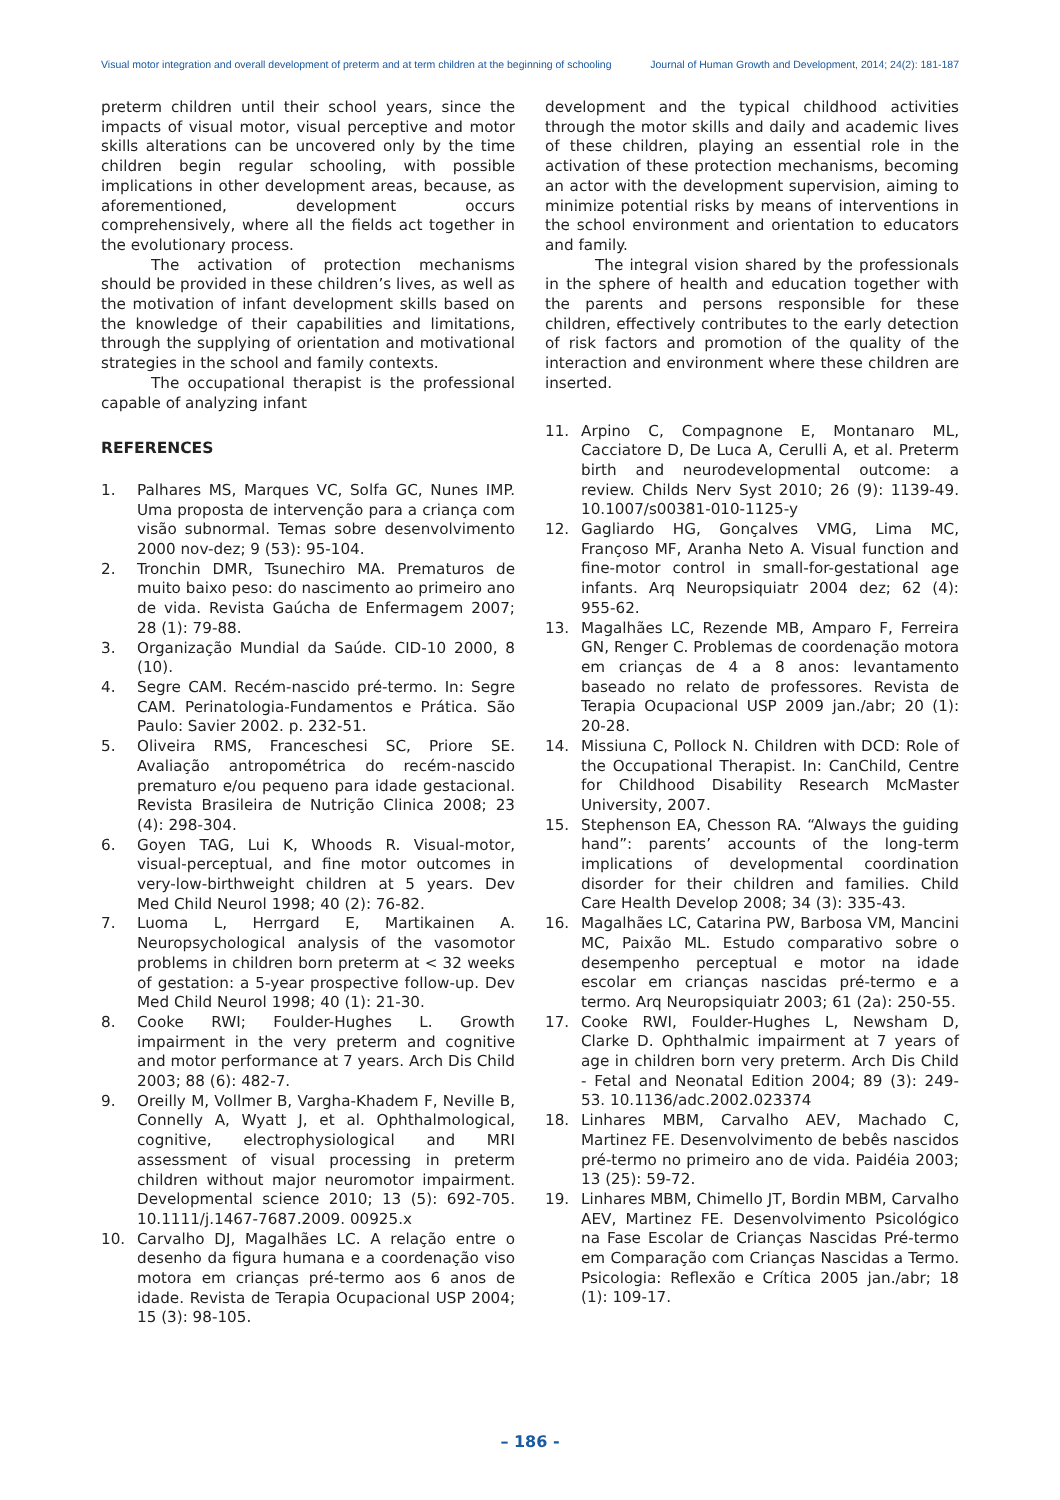Visual motor integration and overall development of preterm and at term children at the beginning of schooling Journal of Human Growth and Development, 2014; 24(2): 181-187
preterm children until their school years, since the impacts of visual motor, visual perceptive and motor skills alterations can be uncovered only by the time children begin regular schooling, with possible implications in other development areas, because, as aforementioned, development occurs comprehensively, where all the fields act together in the evolutionary process.
The activation of protection mechanisms should be provided in these children’s lives, as well as the motivation of infant development skills based on the knowledge of their capabilities and limitations, through the supplying of orientation and motivational strategies in the school and family contexts.
The occupational therapist is the professional capable of analyzing infant
REFERENCES
1. Palhares MS, Marques VC, Solfa GC, Nunes IMP. Uma proposta de intervenção para a criança com visão subnormal. Temas sobre desenvolvimento 2000 nov-dez; 9 (53): 95-104.
2. Tronchin DMR, Tsunechiro MA. Prematuros de muito baixo peso: do nascimento ao primeiro ano de vida. Revista Gaúcha de Enfermagem 2007; 28 (1): 79-88.
3. Organização Mundial da Saúde. CID-10 2000, 8 (10).
4. Segre CAM. Recém-nascido pré-termo. In: Segre CAM. Perinatologia-Fundamentos e Prática. São Paulo: Savier 2002. p. 232-51.
5. Oliveira RMS, Franceschesi SC, Priore SE. Avaliação antropométrica do recém-nascido prematuro e/ou pequeno para idade gestacional. Revista Brasileira de Nutrição Clinica 2008; 23 (4): 298-304.
6. Goyen TAG, Lui K, Whoods R. Visual-motor, visual-perceptual, and fine motor outcomes in very-low-birthweight children at 5 years. Dev Med Child Neurol 1998; 40 (2): 76-82.
7. Luoma L, Herrgard E, Martikainen A. Neuropsychological analysis of the vasomotor problems in children born preterm at < 32 weeks of gestation: a 5-year prospective follow-up. Dev Med Child Neurol 1998; 40 (1): 21-30.
8. Cooke RWI; Foulder-Hughes L. Growth impairment in the very preterm and cognitive and motor performance at 7 years. Arch Dis Child 2003; 88 (6): 482-7.
9. Oreilly M, Vollmer B, Vargha-Khadem F, Neville B, Connelly A, Wyatt J, et al. Ophthalmological, cognitive, electrophysiological and MRI assessment of visual processing in preterm children without major neuromotor impairment. Developmental science 2010; 13 (5): 692-705. 10.1111/j.1467-7687.2009. 00925.x
10. Carvalho DJ, Magalhães LC. A relação entre o desenho da figura humana e a coordenação viso motora em crianças pré-termo aos 6 anos de idade. Revista de Terapia Ocupacional USP 2004; 15 (3): 98-105.
development and the typical childhood activities through the motor skills and daily and academic lives of these children, playing an essential role in the activation of these protection mechanisms, becoming an actor with the development supervision, aiming to minimize potential risks by means of interventions in the school environment and orientation to educators and family.
The integral vision shared by the professionals in the sphere of health and education together with the parents and persons responsible for these children, effectively contributes to the early detection of risk factors and promotion of the quality of the interaction and environment where these children are inserted.
11. Arpino C, Compagnone E, Montanaro ML, Cacciatore D, De Luca A, Cerulli A, et al. Preterm birth and neurodevelopmental outcome: a review. Childs Nerv Syst 2010; 26 (9): 1139-49. 10.1007/s00381-010-1125-y
12. Gagliardo HG, Gonçalves VMG, Lima MC, Françoso MF, Aranha Neto A. Visual function and fine-motor control in small-for-gestational age infants. Arq Neuropsiquiatr 2004 dez; 62 (4): 955-62.
13. Magalhães LC, Rezende MB, Amparo F, Ferreira GN, Renger C. Problemas de coordenação motora em crianças de 4 a 8 anos: levantamento baseado no relato de professores. Revista de Terapia Ocupacional USP 2009 jan./abr; 20 (1): 20-28.
14. Missiuna C, Pollock N. Children with DCD: Role of the Occupational Therapist. In: CanChild, Centre for Childhood Disability Research McMaster University, 2007.
15. Stephenson EA, Chesson RA. “Always the guiding hand”: parents’ accounts of the long-term implications of developmental coordination disorder for their children and families. Child Care Health Develop 2008; 34 (3): 335-43.
16. Magalhães LC, Catarina PW, Barbosa VM, Mancini MC, Paixão ML. Estudo comparativo sobre o desempenho perceptual e motor na idade escolar em crianças nascidas pré-termo e a termo. Arq Neuropsiquiatr 2003; 61 (2a): 250-55.
17. Cooke RWI, Foulder-Hughes L, Newsham D, Clarke D. Ophthalmic impairment at 7 years of age in children born very preterm. Arch Dis Child - Fetal and Neonatal Edition 2004; 89 (3): 249-53. 10.1136/adc.2002.023374
18. Linhares MBM, Carvalho AEV, Machado C, Martinez FE. Desenvolvimento de bebês nascidos pré-termo no primeiro ano de vida. Paidéia 2003; 13 (25): 59-72.
19. Linhares MBM, Chimello JT, Bordin MBM, Carvalho AEV, Martinez FE. Desenvolvimento Psicológico na Fase Escolar de Crianças Nascidas Pré-termo em Comparação com Crianças Nascidas a Termo. Psicologia: Reflexão e Crítica 2005 jan./abr; 18 (1): 109-17.
– 186 -